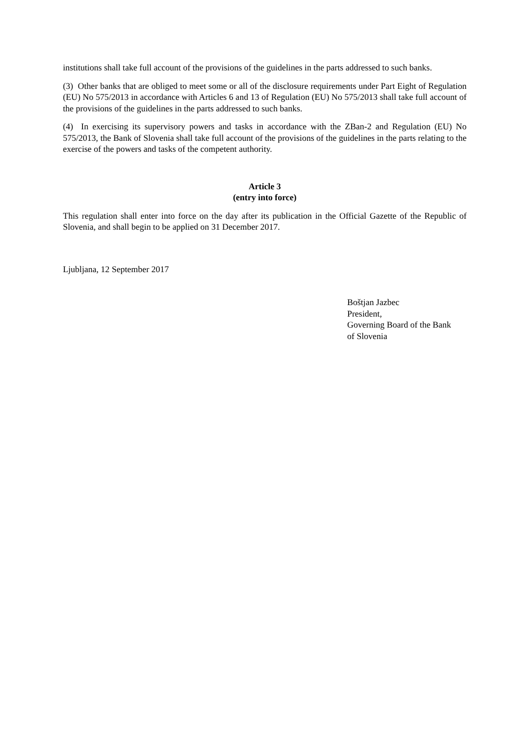institutions shall take full account of the provisions of the guidelines in the parts addressed to such banks.
(3) Other banks that are obliged to meet some or all of the disclosure requirements under Part Eight of Regulation (EU) No 575/2013 in accordance with Articles 6 and 13 of Regulation (EU) No 575/2013 shall take full account of the provisions of the guidelines in the parts addressed to such banks.
(4) In exercising its supervisory powers and tasks in accordance with the ZBan-2 and Regulation (EU) No 575/2013, the Bank of Slovenia shall take full account of the provisions of the guidelines in the parts relating to the exercise of the powers and tasks of the competent authority.
Article 3
(entry into force)
This regulation shall enter into force on the day after its publication in the Official Gazette of the Republic of Slovenia, and shall begin to be applied on 31 December 2017.
Ljubljana, 12 September 2017
Boštjan Jazbec
President,
Governing Board of the Bank
of Slovenia